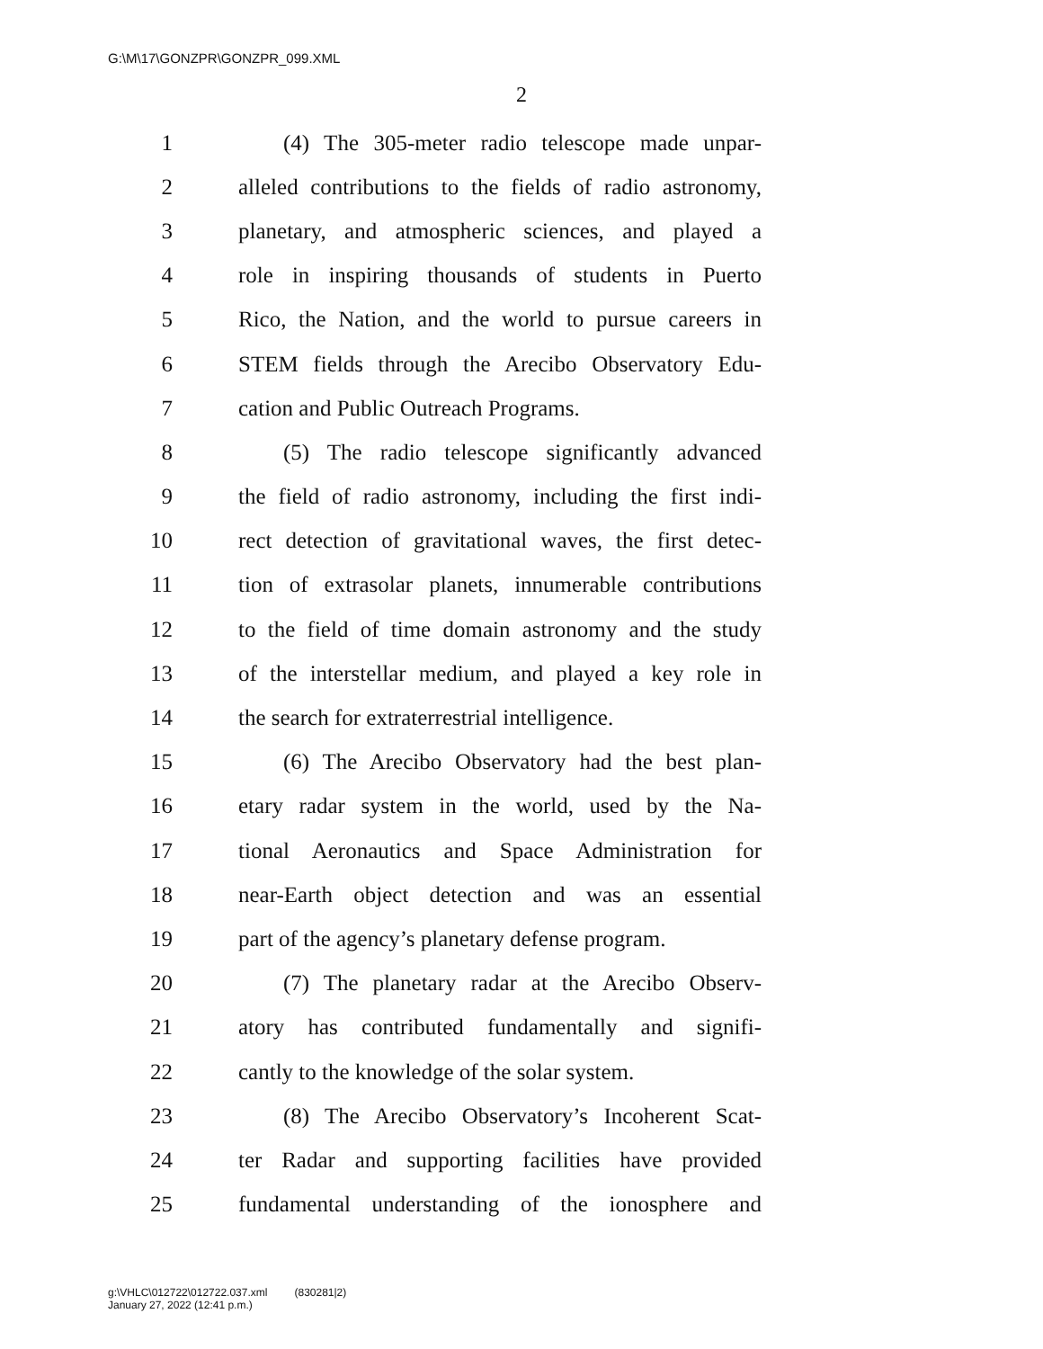G:\M\17\GONZPR\GONZPR_099.XML
2
1 (4) The 305-meter radio telescope made unpar-
2 alleled contributions to the fields of radio astronomy,
3 planetary, and atmospheric sciences, and played a
4 role in inspiring thousands of students in Puerto
5 Rico, the Nation, and the world to pursue careers in
6 STEM fields through the Arecibo Observatory Edu-
7 cation and Public Outreach Programs.
8 (5) The radio telescope significantly advanced
9 the field of radio astronomy, including the first indi-
10 rect detection of gravitational waves, the first detec-
11 tion of extrasolar planets, innumerable contributions
12 to the field of time domain astronomy and the study
13 of the interstellar medium, and played a key role in
14 the search for extraterrestrial intelligence.
15 (6) The Arecibo Observatory had the best plan-
16 etary radar system in the world, used by the Na-
17 tional Aeronautics and Space Administration for
18 near-Earth object detection and was an essential
19 part of the agency’s planetary defense program.
20 (7) The planetary radar at the Arecibo Observ-
21 atory has contributed fundamentally and signifi-
22 cantly to the knowledge of the solar system.
23 (8) The Arecibo Observatory’s Incoherent Scat-
24 ter Radar and supporting facilities have provided
25 fundamental understanding of the ionosphere and
g:\VHLC\012722\012722.037.xml (830281|2)
January 27, 2022 (12:41 p.m.)